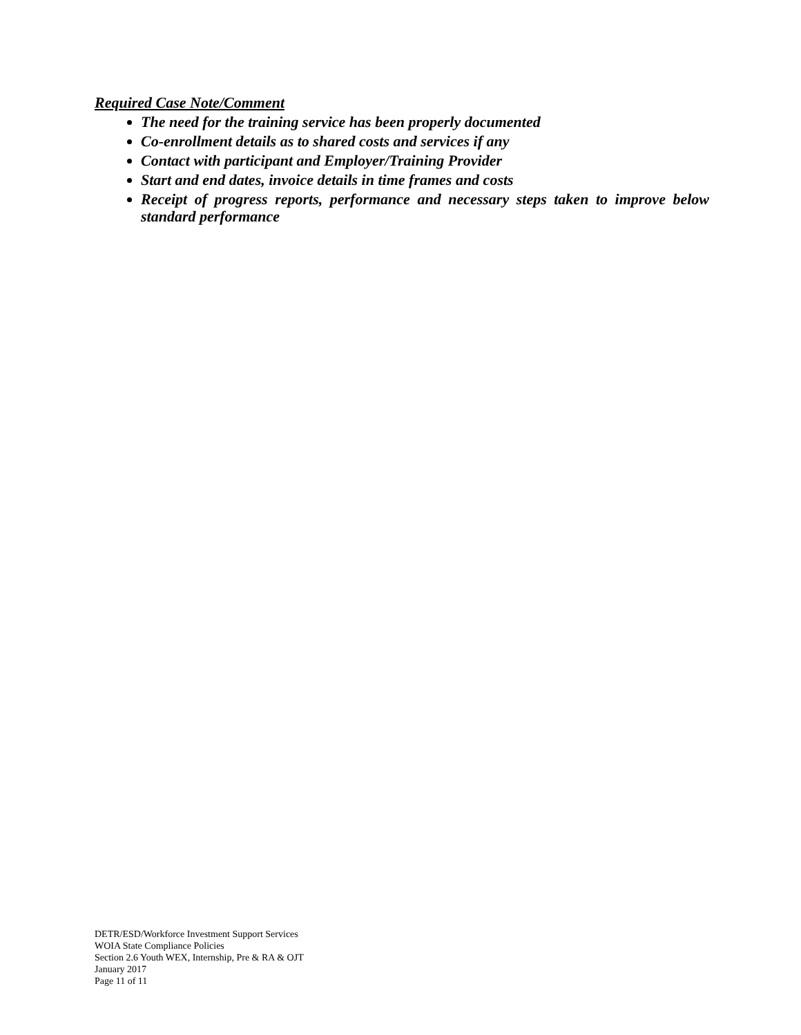Required Case Note/Comment
The need for the training service has been properly documented
Co-enrollment details as to shared costs and services if any
Contact with participant and Employer/Training Provider
Start and end dates, invoice details in time frames and costs
Receipt of progress reports, performance and necessary steps taken to improve below standard performance
DETR/ESD/Workforce Investment Support Services
WOIA State Compliance Policies
Section 2.6 Youth WEX, Internship, Pre & RA & OJT
January 2017
Page 11 of 11